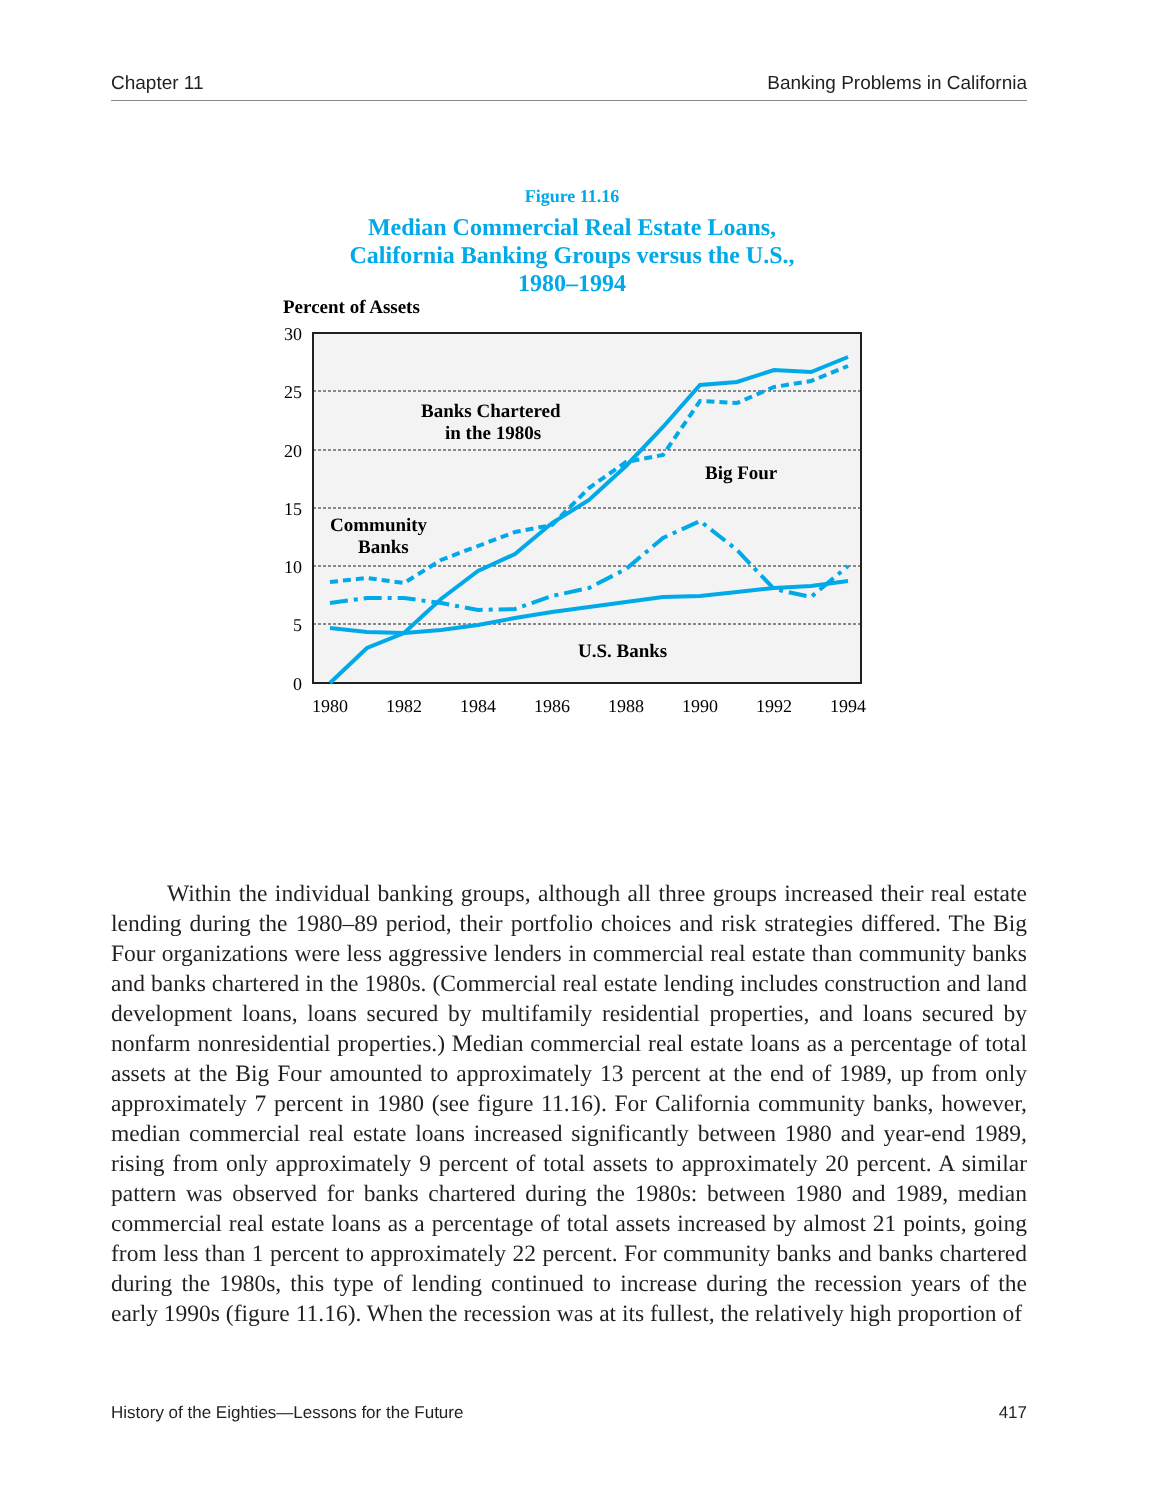Chapter 11 Banking Problems in California
Figure 11.16
Median Commercial Real Estate Loans,
California Banking Groups versus the U.S.,
1980–1994
Percent of Assets
30
25
20
15
10
5
0
1980
1982
1984
1986
1988
1990
1992
1994
Banks Chartered
in the 1980s
Big Four
Community
Banks
U.S. Banks
Within the individual banking groups, although all three groups increased their real estate lending during the 1980–89 period, their portfolio choices and risk strategies differed. The Big Four organizations were less aggressive lenders in commercial real estate than community banks and banks chartered in the 1980s. (Commercial real estate lending includes construction and land development loans, loans secured by multifamily residential properties, and loans secured by nonfarm nonresidential properties.) Median commercial real estate loans as a percentage of total assets at the Big Four amounted to approximately 13 percent at the end of 1989, up from only approximately 7 percent in 1980 (see figure 11.16). For California community banks, however, median commercial real estate loans increased significantly between 1980 and year-end 1989, rising from only approximately 9 percent of total assets to approximately 20 percent. A similar pattern was observed for banks chartered during the 1980s: between 1980 and 1989, median commercial real estate loans as a percentage of total assets increased by almost 21 points, going from less than 1 percent to approximately 22 percent. For community banks and banks chartered during the 1980s, this type of lending continued to increase during the recession years of the early 1990s (figure 11.16). When the recession was at its fullest, the relatively high proportion of
History of the Eighties—Lessons for the Future 417